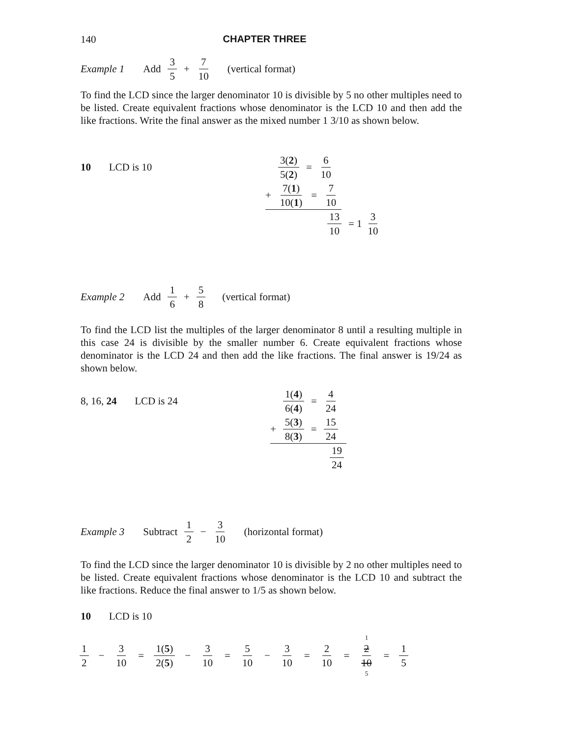140 CHAPTER THREE
Example 1 Add 3 5 + 7 10 (vertical format)
To find the LCD since the larger denominator 10 is divisible by 5 no other multiples need to be listed. Create equivalent fractions whose denominator is the LCD 10 and then add the like fractions. Write the final answer as the mixed number 1 3/10 as shown below.
10 LCD is 10
3(2) 5(2) = 6 10
+ 7(1) 10(1) = 7 10
13 10 = 1 3 10
Example 2 Add 1 6 + 5 8 (vertical format)
To find the LCD list the multiples of the larger denominator 8 until a resulting multiple in this case 24 is divisible by the smaller number 6. Create equivalent fractions whose denominator is the LCD 24 and then add the like fractions. The final answer is 19/24 as shown below.
8, 16, 24 LCD is 24
1(4) 6(4) = 4 24
+ 5(3) 8(3) = 15 24
19 24
Example 3 Subtract 1 2 − 3 10 (horizontal format)
To find the LCD since the larger denominator 10 is divisible by 2 no other multiples need to be listed. Create equivalent fractions whose denominator is the LCD 10 and subtract the like fractions. Reduce the final answer to 1/5 as shown below.
10 LCD is 10
1 2 − 3 10 = 1(5) 2(5) − 3 10 = 5 10 − 3 10 = 2 10 = 1 2 10 5 = 1 5